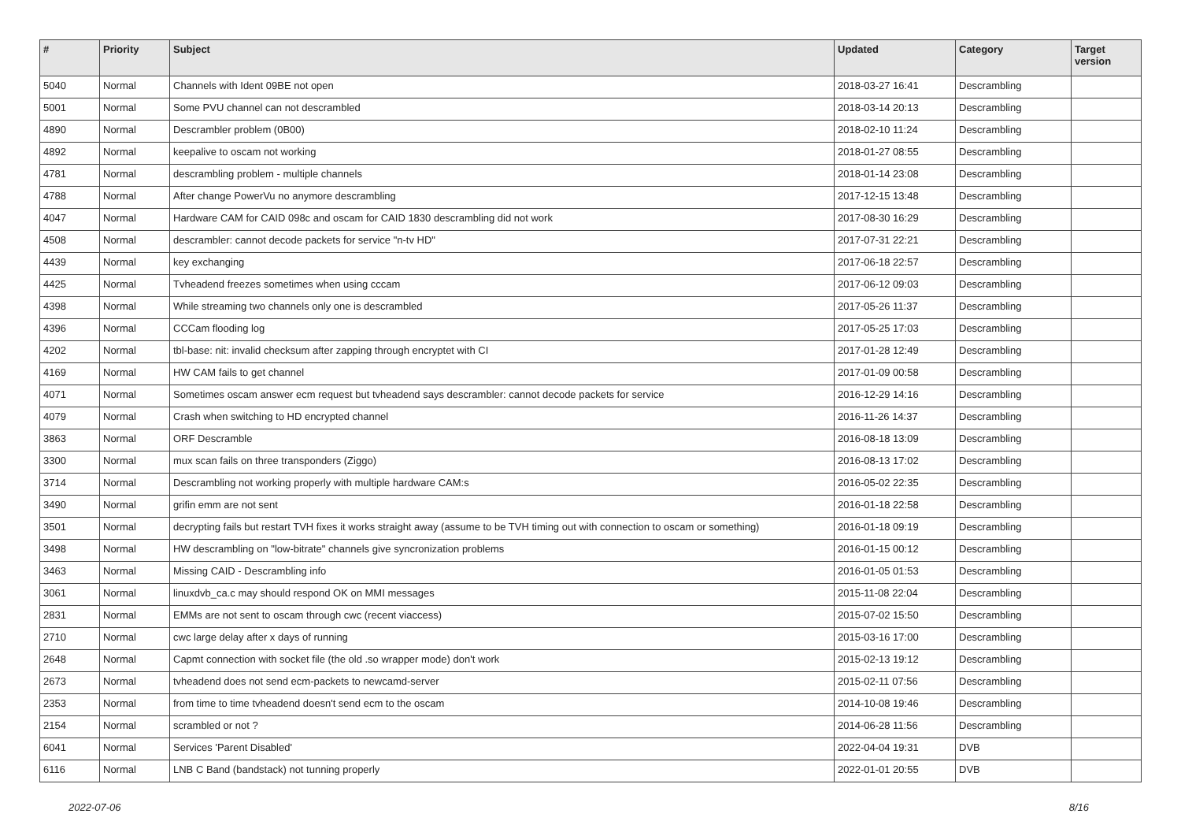| # | Priority | Subject | Updated | Category | Target version |
| --- | --- | --- | --- | --- | --- |
| 5040 | Normal | Channels with Ident 09BE not open | 2018-03-27 16:41 | Descrambling | |
| 5001 | Normal | Some PVU channel can not descrambled | 2018-03-14 20:13 | Descrambling | |
| 4890 | Normal | Descrambler problem (0B00) | 2018-02-10 11:24 | Descrambling | |
| 4892 | Normal | keepalive to oscam not working | 2018-01-27 08:55 | Descrambling | |
| 4781 | Normal | descrambling problem - multiple channels | 2018-01-14 23:08 | Descrambling | |
| 4788 | Normal | After change PowerVu no anymore descrambling | 2017-12-15 13:48 | Descrambling | |
| 4047 | Normal | Hardware CAM for CAID 098c and oscam for CAID 1830 descrambling did not work | 2017-08-30 16:29 | Descrambling | |
| 4508 | Normal | descrambler: cannot decode packets for service "n-tv HD" | 2017-07-31 22:21 | Descrambling | |
| 4439 | Normal | key exchanging | 2017-06-18 22:57 | Descrambling | |
| 4425 | Normal | Tvheadend freezes sometimes when using cccam | 2017-06-12 09:03 | Descrambling | |
| 4398 | Normal | While streaming two channels only one is descrambled | 2017-05-26 11:37 | Descrambling | |
| 4396 | Normal | CCCam flooding log | 2017-05-25 17:03 | Descrambling | |
| 4202 | Normal | tbl-base: nit: invalid checksum after zapping through encryptet with CI | 2017-01-28 12:49 | Descrambling | |
| 4169 | Normal | HW CAM fails to get channel | 2017-01-09 00:58 | Descrambling | |
| 4071 | Normal | Sometimes oscam answer ecm request but tvheadend says descrambler: cannot decode packets for service | 2016-12-29 14:16 | Descrambling | |
| 4079 | Normal | Crash when switching to HD encrypted channel | 2016-11-26 14:37 | Descrambling | |
| 3863 | Normal | ORF Descramble | 2016-08-18 13:09 | Descrambling | |
| 3300 | Normal | mux scan fails on three transponders (Ziggo) | 2016-08-13 17:02 | Descrambling | |
| 3714 | Normal | Descrambling not working properly with multiple hardware CAM:s | 2016-05-02 22:35 | Descrambling | |
| 3490 | Normal | grifin emm are not sent | 2016-01-18 22:58 | Descrambling | |
| 3501 | Normal | decrypting fails but restart TVH fixes it works straight away (assume to be TVH timing out with connection to oscam or something) | 2016-01-18 09:19 | Descrambling | |
| 3498 | Normal | HW descrambling on "low-bitrate" channels give syncronization problems | 2016-01-15 00:12 | Descrambling | |
| 3463 | Normal | Missing CAID - Descrambling info | 2016-01-05 01:53 | Descrambling | |
| 3061 | Normal | linuxdvb_ca.c may should respond OK on MMI messages | 2015-11-08 22:04 | Descrambling | |
| 2831 | Normal | EMMs are not sent to oscam through cwc (recent viaccess) | 2015-07-02 15:50 | Descrambling | |
| 2710 | Normal | cwc large delay after x days of running | 2015-03-16 17:00 | Descrambling | |
| 2648 | Normal | Capmt connection with socket file (the old .so wrapper mode) don't work | 2015-02-13 19:12 | Descrambling | |
| 2673 | Normal | tvheadend does not send ecm-packets to newcamd-server | 2015-02-11 07:56 | Descrambling | |
| 2353 | Normal | from time to time tvheadend doesn't send ecm to the oscam | 2014-10-08 19:46 | Descrambling | |
| 2154 | Normal | scrambled or not ? | 2014-06-28 11:56 | Descrambling | |
| 6041 | Normal | Services 'Parent Disabled' | 2022-04-04 19:31 | DVB | |
| 6116 | Normal | LNB C Band (bandstack) not tunning properly | 2022-01-01 20:55 | DVB | |
2022-07-06 8/16